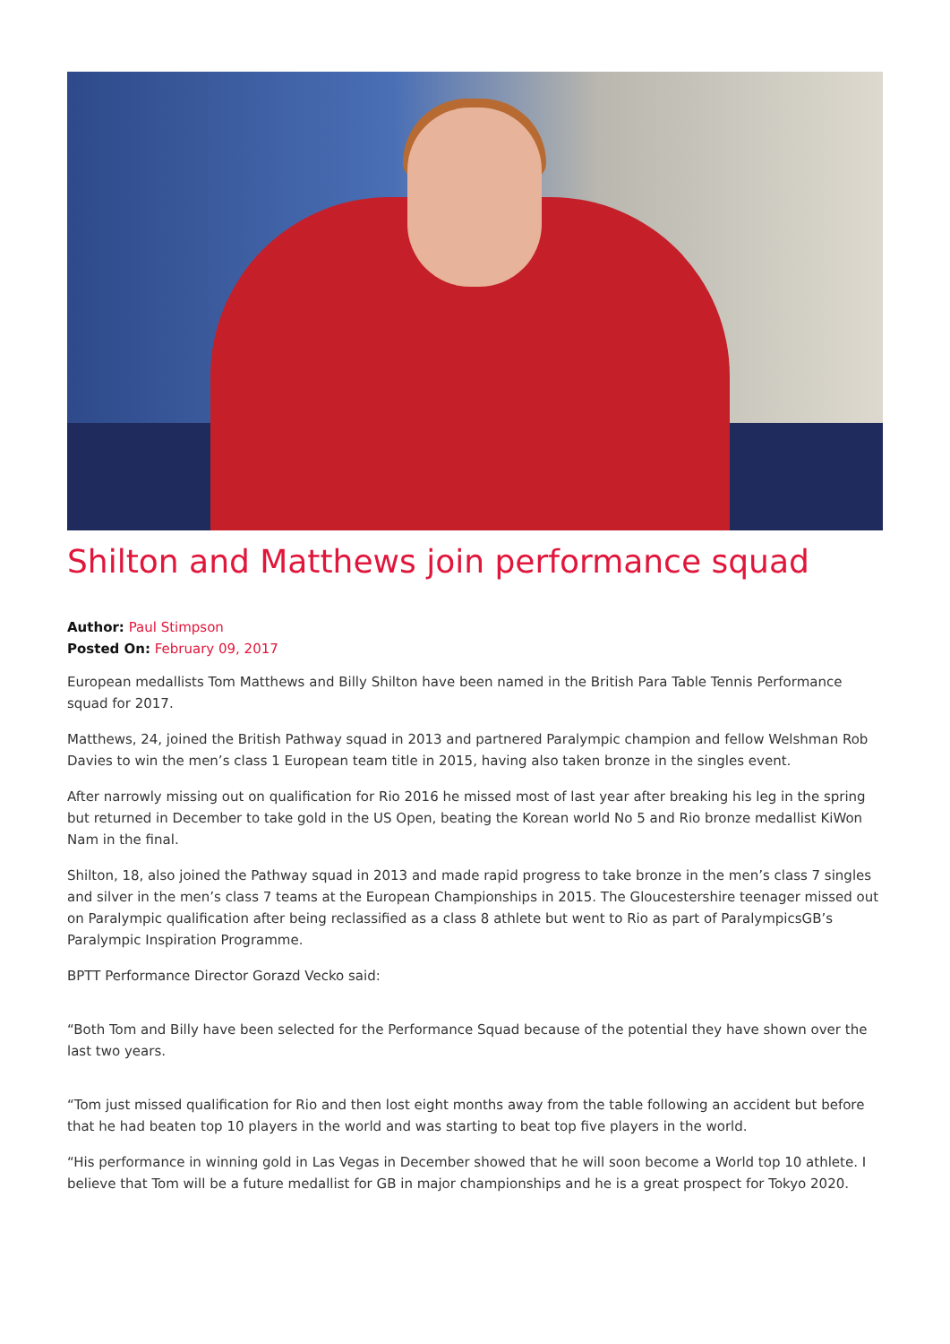Shilton and Matthews join performance squad
Author: Paul Stimpson
Posted On: February 09, 2017
European medallists Tom Matthews and Billy Shilton have been named in the British Para Table Tennis Performance squad for 2017.
Matthews, 24, joined the British Pathway squad in 2013 and partnered Paralympic champion and fellow Welshman Rob Davies to win the men’s class 1 European team title in 2015, having also taken bronze in the singles event.
After narrowly missing out on qualification for Rio 2016 he missed most of last year after breaking his leg in the spring but returned in December to take gold in the US Open, beating the Korean world No 5 and Rio bronze medallist KiWon Nam in the final.
Shilton, 18, also joined the Pathway squad in 2013 and made rapid progress to take bronze in the men’s class 7 singles and silver in the men’s class 7 teams at the European Championships in 2015. The Gloucestershire teenager missed out on Paralympic qualification after being reclassified as a class 8 athlete but went to Rio as part of ParalympicsGB’s Paralympic Inspiration Programme.
BPTT Performance Director Gorazd Vecko said:
“Both Tom and Billy have been selected for the Performance Squad because of the potential they have shown over the last two years.
“Tom just missed qualification for Rio and then lost eight months away from the table following an accident but before that he had beaten top 10 players in the world and was starting to beat top five players in the world.
“His performance in winning gold in Las Vegas in December showed that he will soon become a World top 10 athlete. I believe that Tom will be a future medallist for GB in major championships and he is a great prospect for Tokyo 2020.